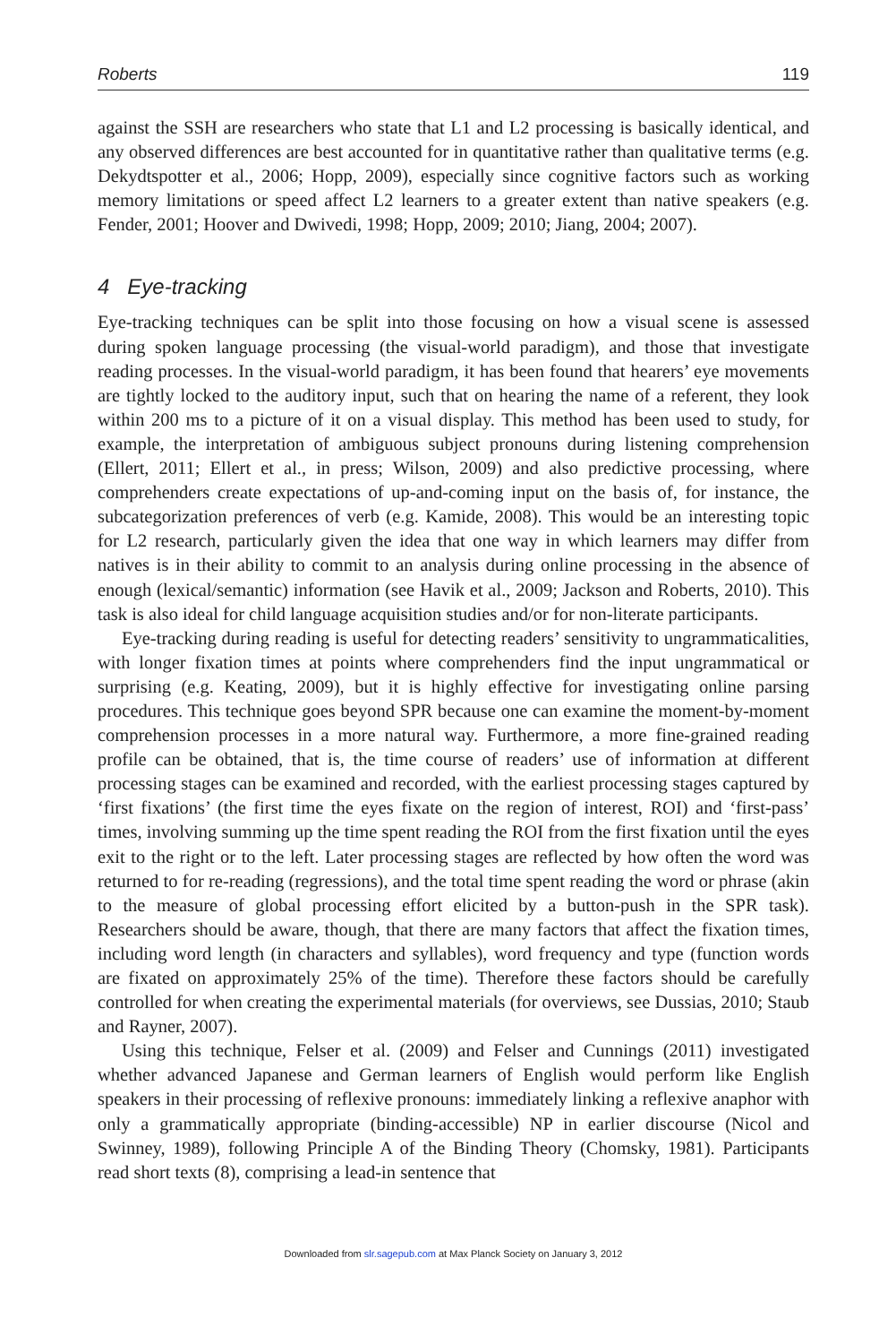Roberts 119
against the SSH are researchers who state that L1 and L2 processing is basically identical, and any observed differences are best accounted for in quantitative rather than qualitative terms (e.g. Dekydtspotter et al., 2006; Hopp, 2009), especially since cognitive factors such as working memory limitations or speed affect L2 learners to a greater extent than native speakers (e.g. Fender, 2001; Hoover and Dwivedi, 1998; Hopp, 2009; 2010; Jiang, 2004; 2007).
4 Eye-tracking
Eye-tracking techniques can be split into those focusing on how a visual scene is assessed during spoken language processing (the visual-world paradigm), and those that investigate reading processes. In the visual-world paradigm, it has been found that hearers’ eye movements are tightly locked to the auditory input, such that on hearing the name of a referent, they look within 200 ms to a picture of it on a visual display. This method has been used to study, for example, the interpretation of ambiguous subject pronouns during listening comprehension (Ellert, 2011; Ellert et al., in press; Wilson, 2009) and also predictive processing, where comprehenders create expectations of up-and-coming input on the basis of, for instance, the subcategorization preferences of verb (e.g. Kamide, 2008). This would be an interesting topic for L2 research, particularly given the idea that one way in which learners may differ from natives is in their ability to commit to an analysis during online processing in the absence of enough (lexical/semantic) information (see Havik et al., 2009; Jackson and Roberts, 2010). This task is also ideal for child language acquisition studies and/or for non-literate participants.
Eye-tracking during reading is useful for detecting readers’ sensitivity to ungrammaticalities, with longer fixation times at points where comprehenders find the input ungrammatical or surprising (e.g. Keating, 2009), but it is highly effective for investigating online parsing procedures. This technique goes beyond SPR because one can examine the moment-by-moment comprehension processes in a more natural way. Furthermore, a more fine-grained reading profile can be obtained, that is, the time course of readers’ use of information at different processing stages can be examined and recorded, with the earliest processing stages captured by ‘first fixations’ (the first time the eyes fixate on the region of interest, ROI) and ‘first-pass’ times, involving summing up the time spent reading the ROI from the first fixation until the eyes exit to the right or to the left. Later processing stages are reflected by how often the word was returned to for re-reading (regressions), and the total time spent reading the word or phrase (akin to the measure of global processing effort elicited by a button-push in the SPR task). Researchers should be aware, though, that there are many factors that affect the fixation times, including word length (in characters and syllables), word frequency and type (function words are fixated on approximately 25% of the time). Therefore these factors should be carefully controlled for when creating the experimental materials (for overviews, see Dussias, 2010; Staub and Rayner, 2007).
Using this technique, Felser et al. (2009) and Felser and Cunnings (2011) investigated whether advanced Japanese and German learners of English would perform like English speakers in their processing of reflexive pronouns: immediately linking a reflexive anaphor with only a grammatically appropriate (binding-accessible) NP in earlier discourse (Nicol and Swinney, 1989), following Principle A of the Binding Theory (Chomsky, 1981). Participants read short texts (8), comprising a lead-in sentence that
Downloaded from slr.sagepub.com at Max Planck Society on January 3, 2012